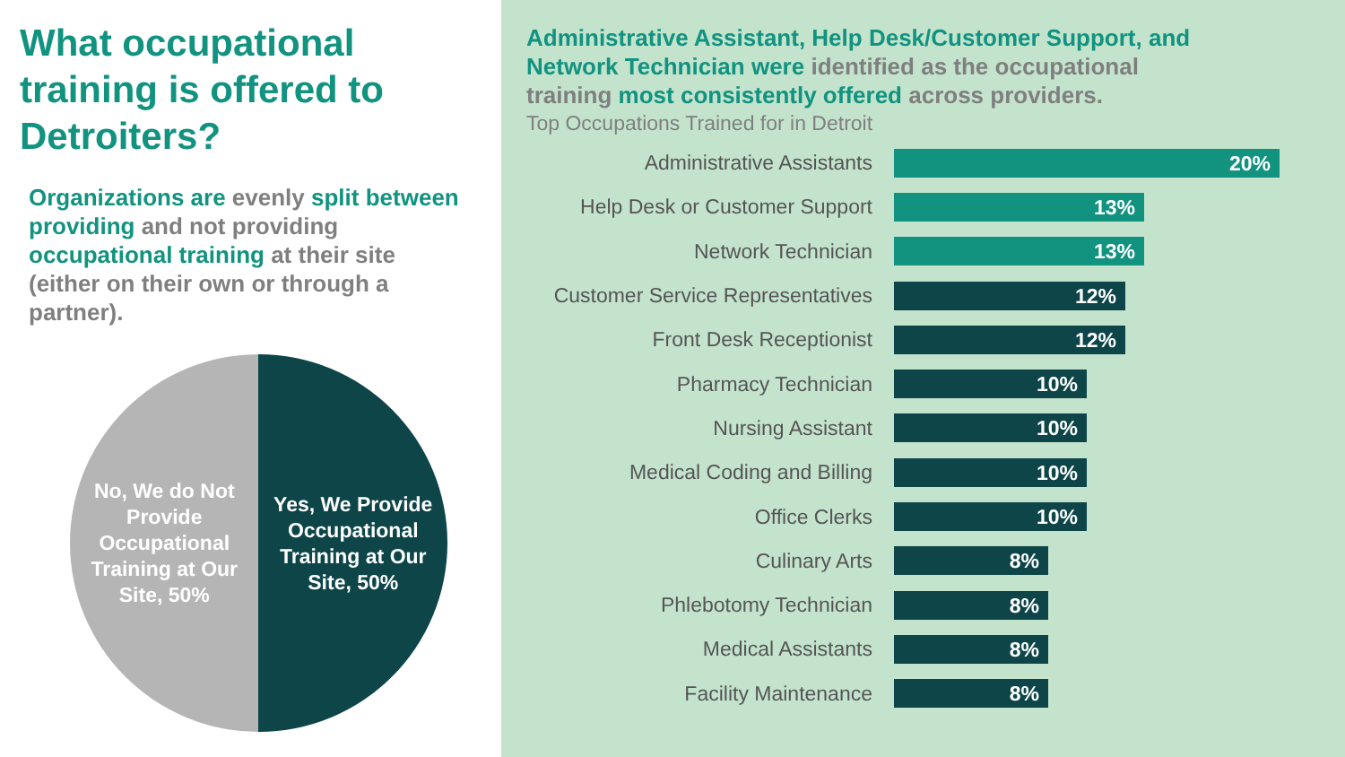What occupational training is offered to Detroiters?
Organizations are evenly split between providing and not providing occupational training at their site (either on their own or through a partner).
No, We do Not Provide Occupational Training at Our Site, 50%
Yes, We Provide Occupational Training at Our Site, 50%
Administrative Assistant, Help Desk/Customer Support, and Network Technician were identified as the occupational training most consistently offered across providers.
Top Occupations Trained for in Detroit
Administrative Assistants
20%
Help Desk or Customer Support
13%
Network Technician
13%
Customer Service Representatives
12%
Front Desk Receptionist
12%
Pharmacy Technician
10%
Nursing Assistant
10%
Medical Coding and Billing
10%
Office Clerks
10%
Culinary Arts
8%
Phlebotomy Technician
8%
Medical Assistants
8%
Facility Maintenance
8%